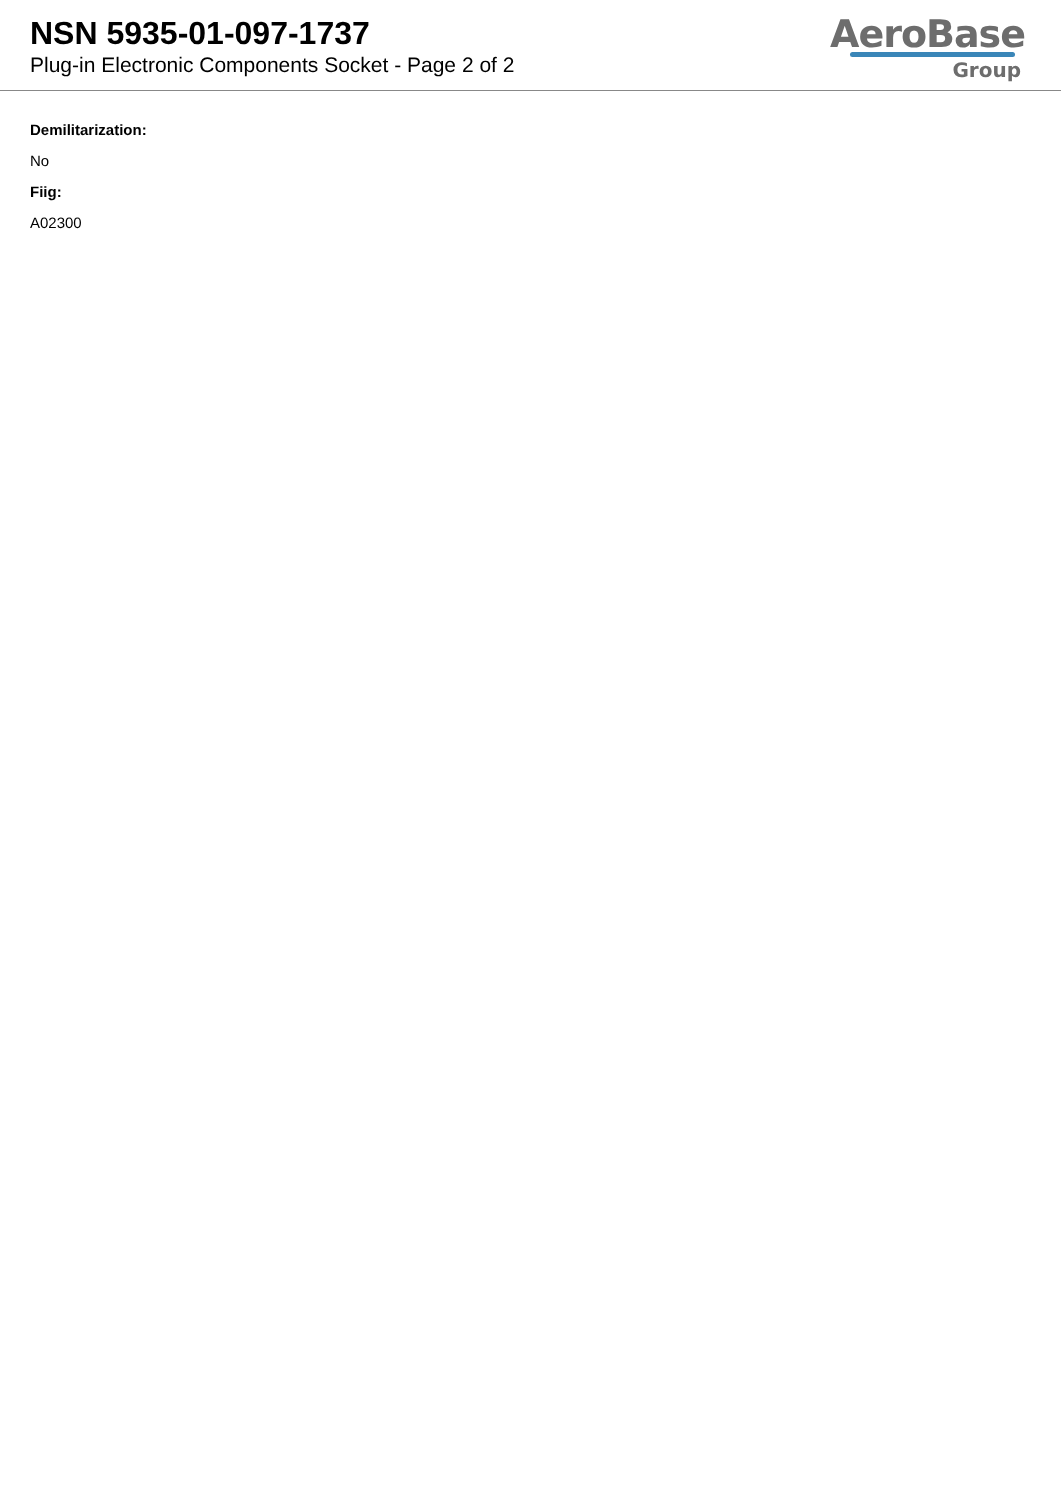NSN 5935-01-097-1737
Plug-in Electronic Components Socket - Page 2 of 2
AeroBase
Group
Demilitarization:
No
Fiig:
A02300